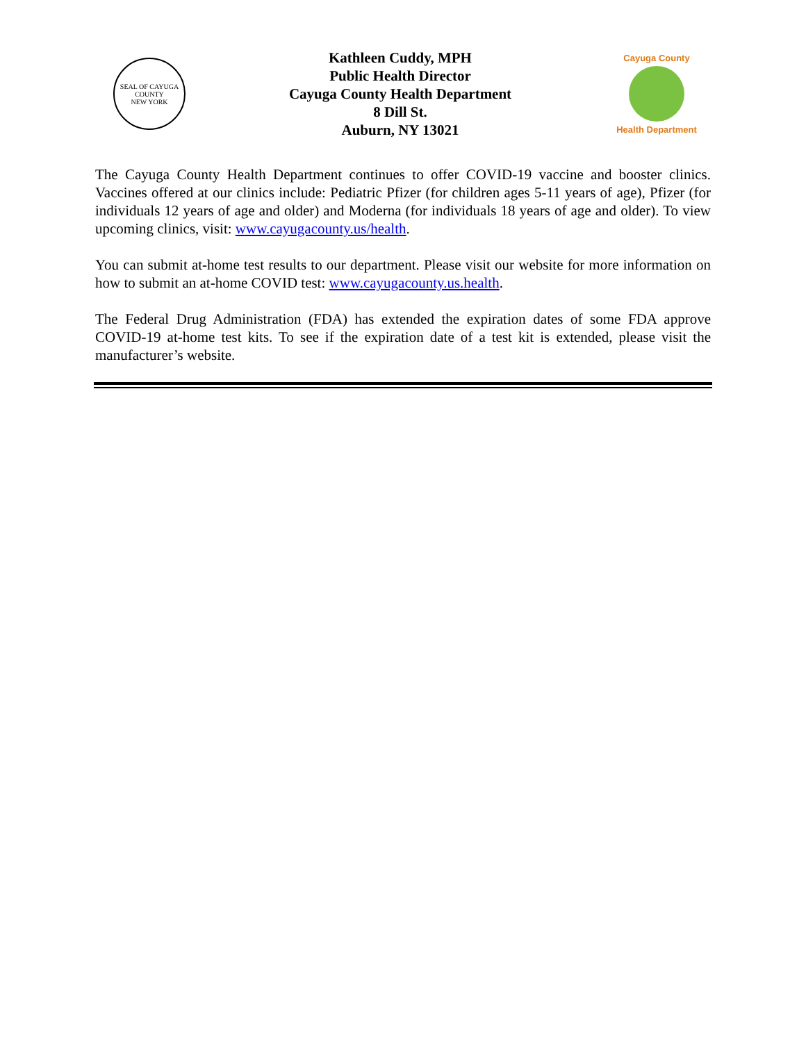SEAL OF CAYUGA COUNTY
NEW YORK
Kathleen Cuddy, MPH
Public Health Director
Cayuga County Health Department
8 Dill St.
Auburn, NY 13021
Cayuga County
Health Department
The Cayuga County Health Department continues to offer COVID-19 vaccine and booster clinics. Vaccines offered at our clinics include: Pediatric Pfizer (for children ages 5-11 years of age), Pfizer (for individuals 12 years of age and older) and Moderna (for individuals 18 years of age and older). To view upcoming clinics, visit: www.cayugacounty.us/health.
You can submit at-home test results to our department. Please visit our website for more information on how to submit an at-home COVID test: www.cayugacounty.us.health.
The Federal Drug Administration (FDA) has extended the expiration dates of some FDA approve COVID-19 at-home test kits. To see if the expiration date of a test kit is extended, please visit the manufacturer’s website.